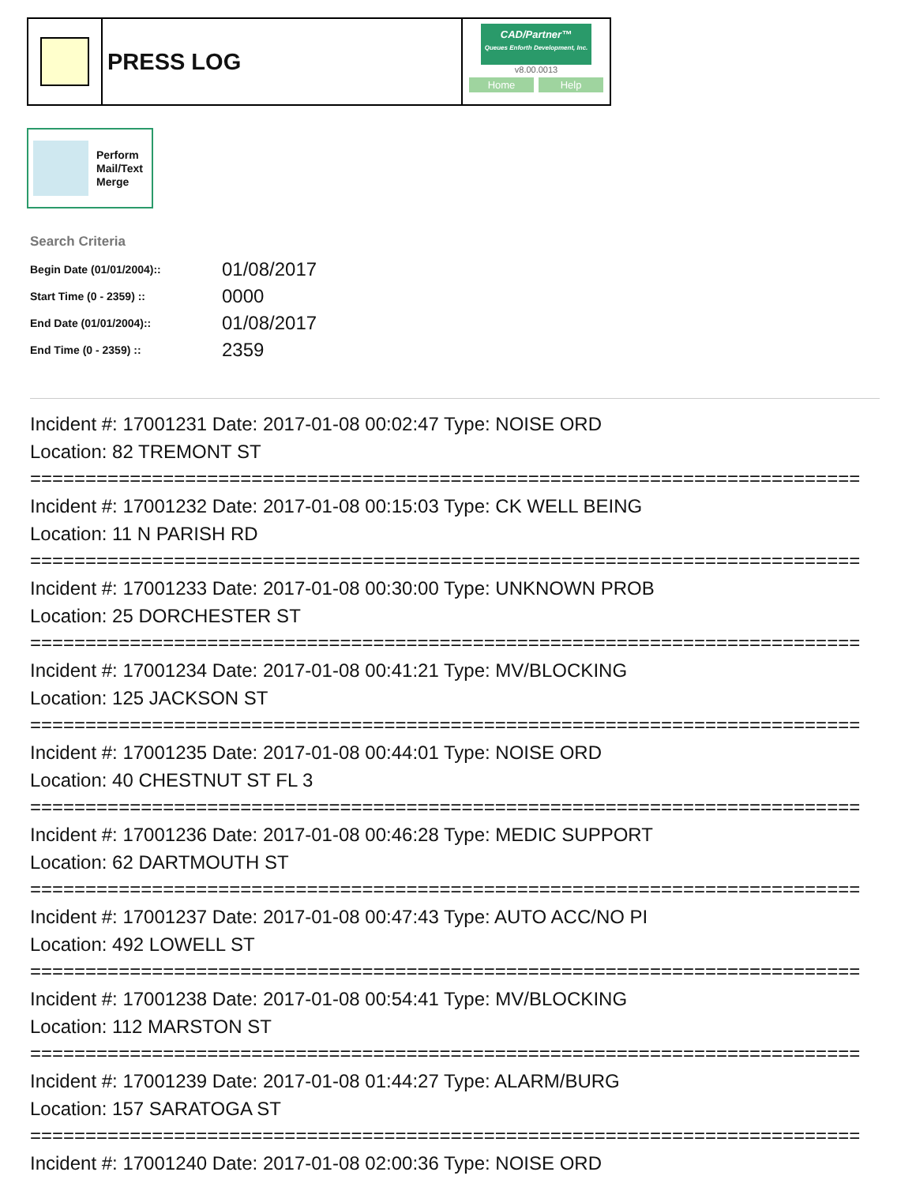PRESS LOG
CAD/Partner™
Queues Enforth Development, Inc.
v8.00.0013
Home Help
Perform
Mail/Text
Merge
Search Criteria
| Begin Date (01/01/2004):: | 01/08/2017 |
| Start Time (0 - 2359) :: | 0000 |
| End Date (01/01/2004):: | 01/08/2017 |
| End Time (0 - 2359) :: | 2359 |
Incident #: 17001231 Date: 2017-01-08 00:02:47 Type: NOISE ORD
Location: 82 TREMONT ST
===========================================================================
Incident #: 17001232 Date: 2017-01-08 00:15:03 Type: CK WELL BEING
Location: 11 N PARISH RD
===========================================================================
Incident #: 17001233 Date: 2017-01-08 00:30:00 Type: UNKNOWN PROB
Location: 25 DORCHESTER ST
===========================================================================
Incident #: 17001234 Date: 2017-01-08 00:41:21 Type: MV/BLOCKING
Location: 125 JACKSON ST
===========================================================================
Incident #: 17001235 Date: 2017-01-08 00:44:01 Type: NOISE ORD
Location: 40 CHESTNUT ST FL 3
===========================================================================
Incident #: 17001236 Date: 2017-01-08 00:46:28 Type: MEDIC SUPPORT
Location: 62 DARTMOUTH ST
===========================================================================
Incident #: 17001237 Date: 2017-01-08 00:47:43 Type: AUTO ACC/NO PI
Location: 492 LOWELL ST
===========================================================================
Incident #: 17001238 Date: 2017-01-08 00:54:41 Type: MV/BLOCKING
Location: 112 MARSTON ST
===========================================================================
Incident #: 17001239 Date: 2017-01-08 01:44:27 Type: ALARM/BURG
Location: 157 SARATOGA ST
===========================================================================
Incident #: 17001240 Date: 2017-01-08 02:00:36 Type: NOISE ORD